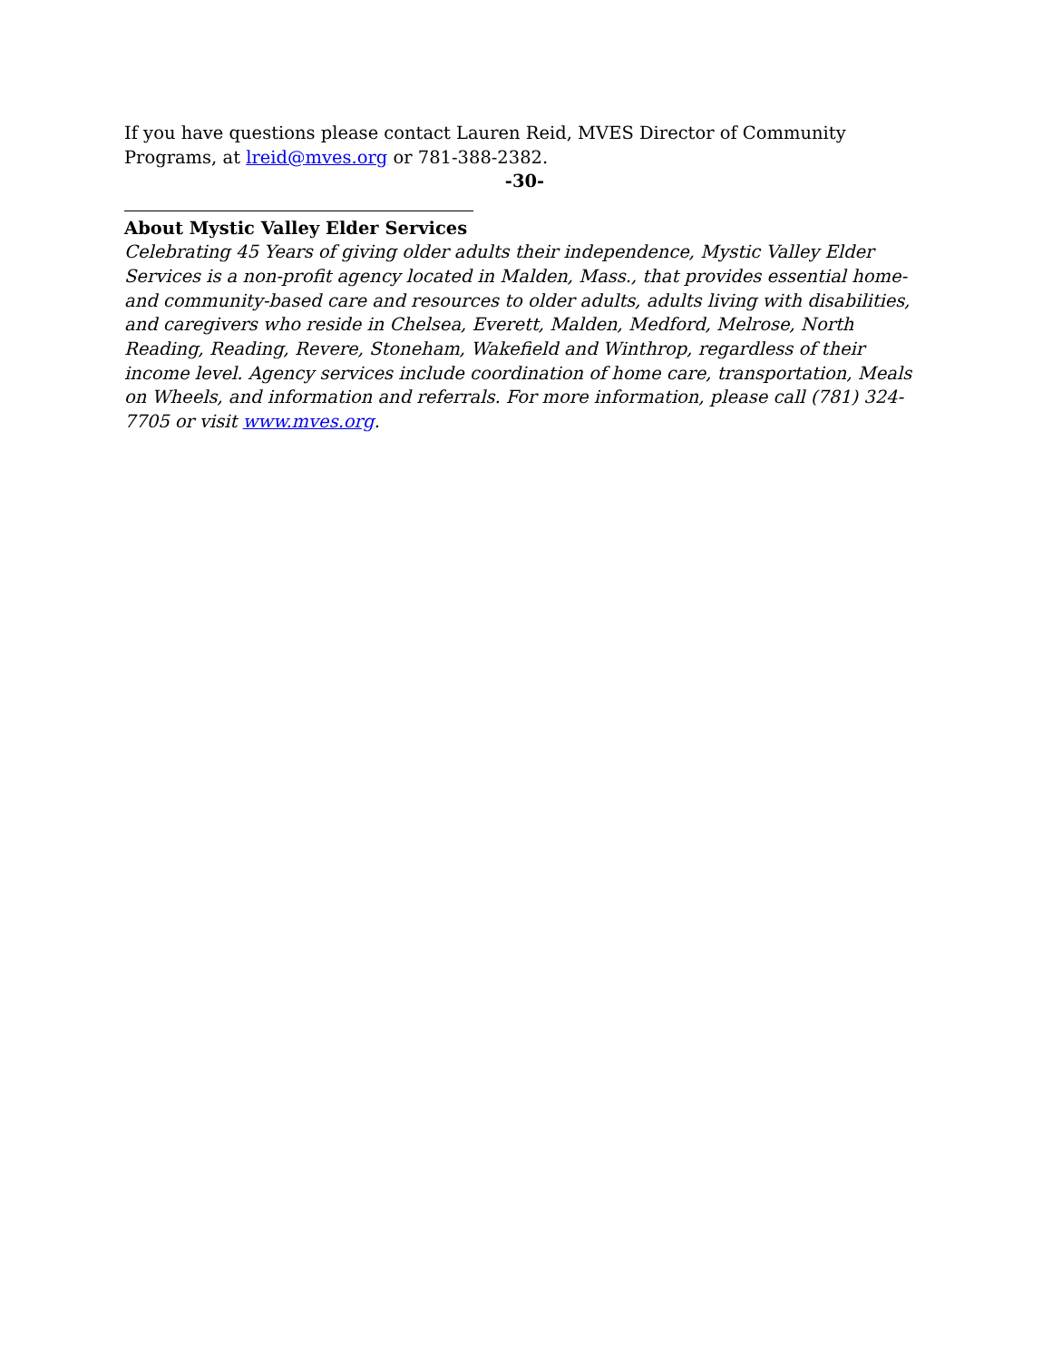If you have questions please contact Lauren Reid, MVES Director of Community Programs, at lreid@mves.org or 781-388-2382.
-30-
About Mystic Valley Elder Services
Celebrating 45 Years of giving older adults their independence, Mystic Valley Elder Services is a non-profit agency located in Malden, Mass., that provides essential home- and community-based care and resources to older adults, adults living with disabilities, and caregivers who reside in Chelsea, Everett, Malden, Medford, Melrose, North Reading, Reading, Revere, Stoneham, Wakefield and Winthrop, regardless of their income level. Agency services include coordination of home care, transportation, Meals on Wheels, and information and referrals. For more information, please call (781) 324-7705 or visit www.mves.org.